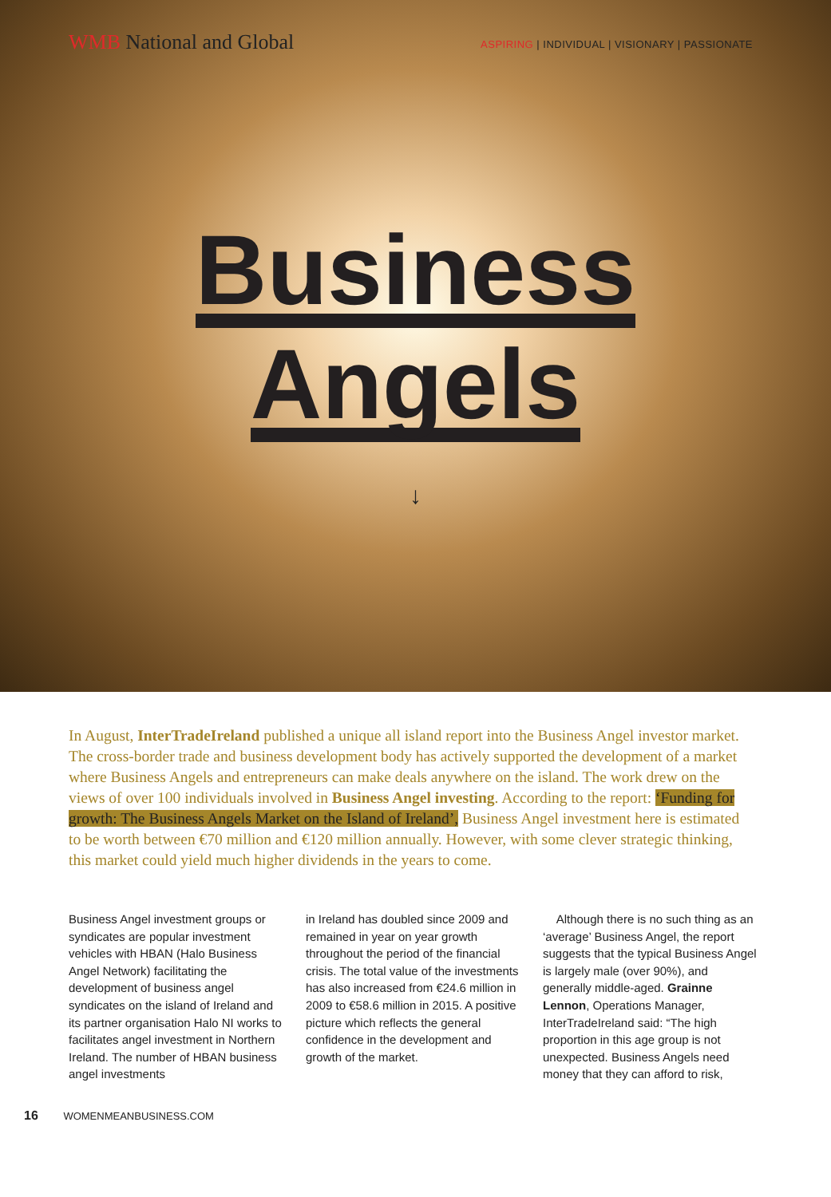WMB National and Global
ASPIRING | INDIVIDUAL | VISIONARY | PASSIONATE
Business
Angels
↓
In August, InterTradeIreland published a unique all island report into the Business Angel investor market. The cross-border trade and business development body has actively supported the development of a market where Business Angels and entrepreneurs can make deals anywhere on the island. The work drew on the views of over 100 individuals involved in Business Angel investing. According to the report: ‘Funding for growth: The Business Angels Market on the Island of Ireland’, Business Angel investment here is estimated to be worth between €70 million and €120 million annually. However, with some clever strategic thinking, this market could yield much higher dividends in the years to come.
Business Angel investment groups or syndicates are popular investment vehicles with HBAN (Halo Business Angel Network) facilitating the development of business angel syndicates on the island of Ireland and its partner organisation Halo NI works to facilitates angel investment in Northern Ireland. The number of HBAN business angel investments
in Ireland has doubled since 2009 and remained in year on year growth throughout the period of the financial crisis. The total value of the investments has also increased from €24.6 million in 2009 to €58.6 million in 2015. A positive picture which reflects the general confidence in the development and growth of the market.
Although there is no such thing as an ‘average’ Business Angel, the report suggests that the typical Business Angel is largely male (over 90%), and generally middle-aged. Grainne Lennon, Operations Manager, InterTradeIreland said: “The high proportion in this age group is not unexpected. Business Angels need money that they can afford to risk,
16 WOMENMEANBUSINESS.COM